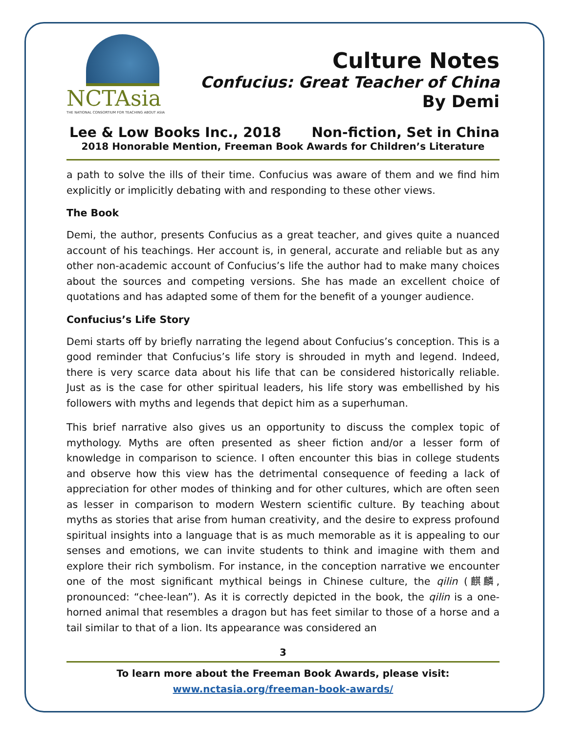NCTAsia
THE NATIONAL CONSORTIUM FOR TEACHING ABOUT ASIA
Culture Notes
Confucius: Great Teacher of China
By Demi
Lee & Low Books Inc., 2018 Non-fiction, Set in China
2018 Honorable Mention, Freeman Book Awards for Children’s Literature
a path to solve the ills of their time. Confucius was aware of them and we find him explicitly or implicitly debating with and responding to these other views.
The Book
Demi, the author, presents Confucius as a great teacher, and gives quite a nuanced account of his teachings. Her account is, in general, accurate and reliable but as any other non-academic account of Confucius’s life the author had to make many choices about the sources and competing versions. She has made an excellent choice of quotations and has adapted some of them for the benefit of a younger audience.
Confucius’s Life Story
Demi starts off by briefly narrating the legend about Confucius’s conception. This is a good reminder that Confucius’s life story is shrouded in myth and legend. Indeed, there is very scarce data about his life that can be considered historically reliable. Just as is the case for other spiritual leaders, his life story was embellished by his followers with myths and legends that depict him as a superhuman.
This brief narrative also gives us an opportunity to discuss the complex topic of mythology. Myths are often presented as sheer fiction and/or a lesser form of knowledge in comparison to science. I often encounter this bias in college students and observe how this view has the detrimental consequence of feeding a lack of appreciation for other modes of thinking and for other cultures, which are often seen as lesser in comparison to modern Western scientific culture. By teaching about myths as stories that arise from human creativity, and the desire to express profound spiritual insights into a language that is as much memorable as it is appealing to our senses and emotions, we can invite students to think and imagine with them and explore their rich symbolism. For instance, in the conception narrative we encounter one of the most significant mythical beings in Chinese culture, the qilin (麒麟, pronounced: “chee-lean”). As it is correctly depicted in the book, the qilin is a one-horned animal that resembles a dragon but has feet similar to those of a horse and a tail similar to that of a lion. Its appearance was considered an
3
To learn more about the Freeman Book Awards, please visit:
www.nctasia.org/freeman-book-awards/